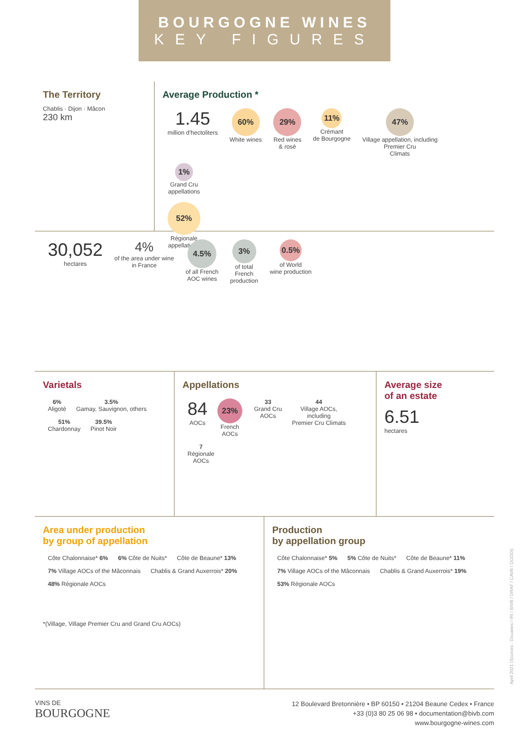BOURGOGNE WINES
KEY FIGURES
The Territory
Chablis · Dijon · Mâcon
230 km
Average Production *
1.45
million d'hectoliters
60%
White wines
29%
Red wines
& rosé
11%
Crémant
de Bourgogne
47%
Village appellation, including
Premier Cru
Climats
1%
Grand Cru
appellations
52%
Régionale
appellations
30,052
hectares
4%
of the area under wine
in France
4.5%
of all French
AOC wines
3%
of total
French
production
0.5%
of World
wine production
Varietals
6%
Aligoté
3.5%
Gamay, Sauvignon, others
51%
Chardonnay
39.5%
Pinot Noir
Appellations
84
AOCs
23%
French
AOCs
33
Grand Cru
AOCs
44
Village AOCs,
including
Premier Cru Climats
7
Régionale
AOCs
Average size
of an estate
6.51
hectares
Area under production
by group of appellation
Côte Chalonnaise* 6% 6% Côte de Nuits* Côte de Beaune* 13%
7% Village AOCs of the Mâconnais
Chablis & Grand Auxerrois* 20% 48% Régionale AOCs
*(Village, Village Premier Cru and Grand Cru AOCs)
Production
by appellation group
Côte Chalonnaise* 5% 5% Côte de Nuits* Côte de Beaune* 11%
7% Village AOCs of the Mâconnais
Chablis & Grand Auxerrois* 19% 53% Régionale AOCs
VINS DE
BOURGOGNE
12 Boulevard Bretonnière • BP 60150 • 21204 Beaune Cedex • France
+33 (0)3 80 25 06 98 • documentation@bivb.com
www.bourgogne-wines.com
April 2021 (Sources : Douanes / IRI / BIVB / DRAF / CAVB / DGDDI)